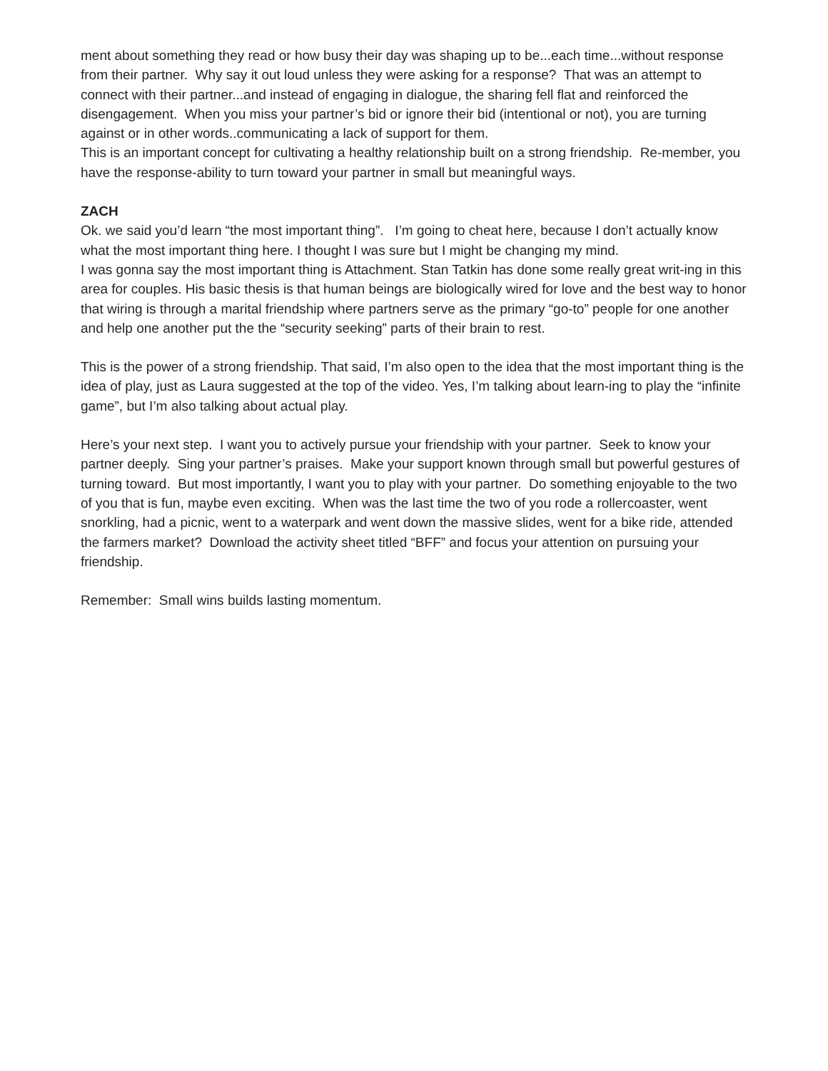ment about something they read or how busy their day was shaping up to be...each time...without response from their partner. Why say it out loud unless they were asking for a response? That was an attempt to connect with their partner...and instead of engaging in dialogue, the sharing fell flat and reinforced the disengagement. When you miss your partner’s bid or ignore their bid (intentional or not), you are turning against or in other words..communicating a lack of support for them.
This is an important concept for cultivating a healthy relationship built on a strong friendship. Re-member, you have the response-ability to turn toward your partner in small but meaningful ways.
ZACH
Ok. we said you’d learn “the most important thing”. I’m going to cheat here, because I don’t actually know what the most important thing here. I thought I was sure but I might be changing my mind.
I was gonna say the most important thing is Attachment. Stan Tatkin has done some really great writ-ing in this area for couples. His basic thesis is that human beings are biologically wired for love and the best way to honor that wiring is through a marital friendship where partners serve as the primary “go-to” people for one another and help one another put the the “security seeking” parts of their brain to rest.
This is the power of a strong friendship. That said, I’m also open to the idea that the most important thing is the idea of play, just as Laura suggested at the top of the video. Yes, I’m talking about learn-ing to play the “infinite game”, but I’m also talking about actual play.
Here’s your next step. I want you to actively pursue your friendship with your partner. Seek to know your partner deeply. Sing your partner’s praises. Make your support known through small but powerful gestures of turning toward. But most importantly, I want you to play with your partner. Do something enjoyable to the two of you that is fun, maybe even exciting. When was the last time the two of you rode a rollercoaster, went snorkling, had a picnic, went to a waterpark and went down the massive slides, went for a bike ride, attended the farmers market? Download the activity sheet titled “BFF” and focus your attention on pursuing your friendship.
Remember: Small wins builds lasting momentum.